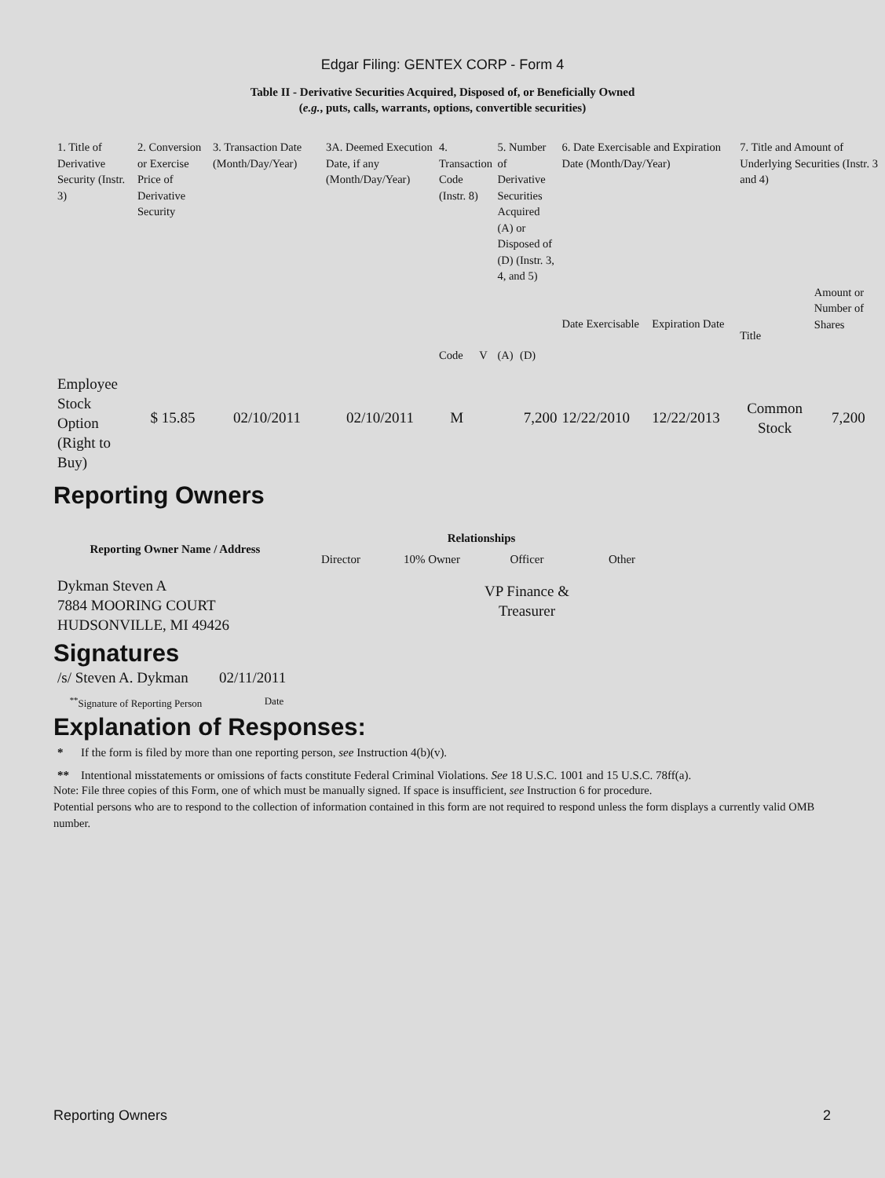Edgar Filing: GENTEX CORP - Form 4
Table II - Derivative Securities Acquired, Disposed of, or Beneficially Owned
(e.g., puts, calls, warrants, options, convertible securities)
| 1. Title of Derivative Security (Instr. 3) | 2. Conversion or Exercise Price of Derivative Security | 3. Transaction Date (Month/Day/Year) | 3A. Deemed Execution Date, if any (Month/Day/Year) | 4. Transaction Code (Instr. 8) | | 5. Number of Derivative Securities Acquired (A) or Disposed of (D) (Instr. 3, 4, and 5) | | 6. Date Exercisable and Expiration Date (Month/Day/Year) | | 7. Title and Amount of Underlying Securities (Instr. 3 and 4) | |
| --- | --- | --- | --- | --- | --- | --- | --- | --- | --- | --- | --- |
| | | | | Code | V | (A) | (D) | Date Exercisable | Expiration Date | Title | Amount or Number of Shares |
| Employee Stock Option (Right to Buy) | $ 15.85 | 02/10/2011 | 02/10/2011 | M | | | 7,200 | 12/22/2010 | 12/22/2013 | Common Stock | 7,200 |
Reporting Owners
| Reporting Owner Name / Address | Relationships | | | |
| --- | --- | --- | --- | --- |
| | Director | 10% Owner | Officer | Other |
| Dykman Steven A 7884 MOORING COURT HUDSONVILLE, MI 49426 | | | VP Finance & Treasurer | |
Signatures
| /s/ Steven A. Dykman | 02/11/2011 |
| <sup>**</sup> Signature of Reporting Person | Date |
Explanation of Responses:
| * | If the form is filed by more than one reporting person, see Instruction 4(b)(v). |
| ** | Intentional misstatements or omissions of facts constitute Federal Criminal Violations. See 18 U.S.C. 1001 and 15 U.S.C. 78ff(a). |
Note: File three copies of this Form, one of which must be manually signed. If space is insufficient, see Instruction 6 for procedure.
Potential persons who are to respond to the collection of information contained in this form are not required to respond unless the form displays a currently valid OMB number.
Reporting Owners 2